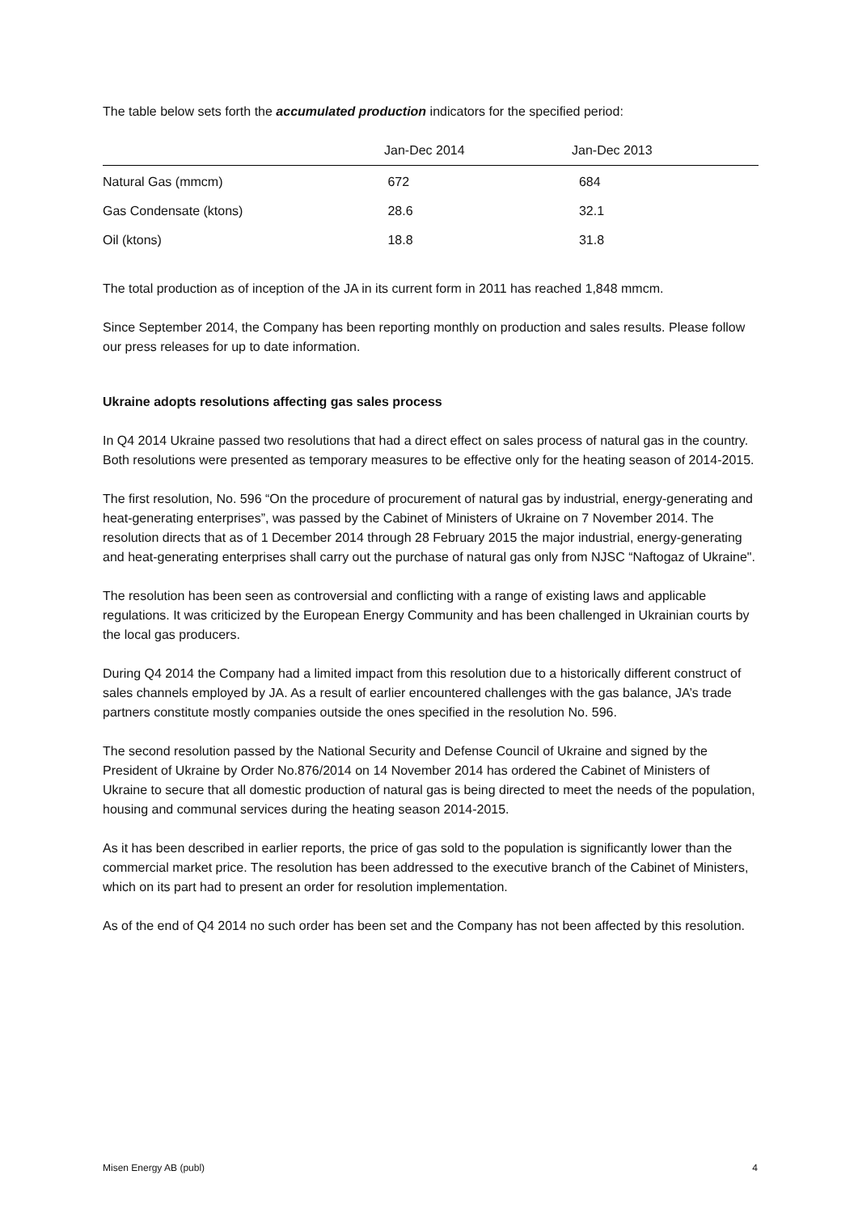The table below sets forth the accumulated production indicators for the specified period:
| | Jan-Dec 2014 | Jan-Dec 2013 |
| --- | --- | --- |
| Natural Gas (mmcm) | 672 | 684 |
| Gas Condensate (ktons) | 28.6 | 32.1 |
| Oil (ktons) | 18.8 | 31.8 |
The total production as of inception of the JA in its current form in 2011 has reached 1,848 mmcm.
Since September 2014, the Company has been reporting monthly on production and sales results. Please follow our press releases for up to date information.
Ukraine adopts resolutions affecting gas sales process
In Q4 2014 Ukraine passed two resolutions that had a direct effect on sales process of natural gas in the country. Both resolutions were presented as temporary measures to be effective only for the heating season of 2014-2015.
The first resolution, No. 596 “On the procedure of procurement of natural gas by industrial, energy-generating and heat-generating enterprises”, was passed by the Cabinet of Ministers of Ukraine on 7 November 2014. The resolution directs that as of 1 December 2014 through 28 February 2015 the major industrial, energy-generating and heat-generating enterprises shall carry out the purchase of natural gas only from NJSC “Naftogaz of Ukraine".
The resolution has been seen as controversial and conflicting with a range of existing laws and applicable regulations. It was criticized by the European Energy Community and has been challenged in Ukrainian courts by the local gas producers.
During Q4 2014 the Company had a limited impact from this resolution due to a historically different construct of sales channels employed by JA. As a result of earlier encountered challenges with the gas balance, JA’s trade partners constitute mostly companies outside the ones specified in the resolution No. 596.
The second resolution passed by the National Security and Defense Council of Ukraine and signed by the President of Ukraine by Order No.876/2014 on 14 November 2014 has ordered the Cabinet of Ministers of Ukraine to secure that all domestic production of natural gas is being directed to meet the needs of the population, housing and communal services during the heating season 2014-2015.
As it has been described in earlier reports, the price of gas sold to the population is significantly lower than the commercial market price. The resolution has been addressed to the executive branch of the Cabinet of Ministers, which on its part had to present an order for resolution implementation.
As of the end of Q4 2014 no such order has been set and the Company has not been affected by this resolution.
Misen Energy AB (publ) 4